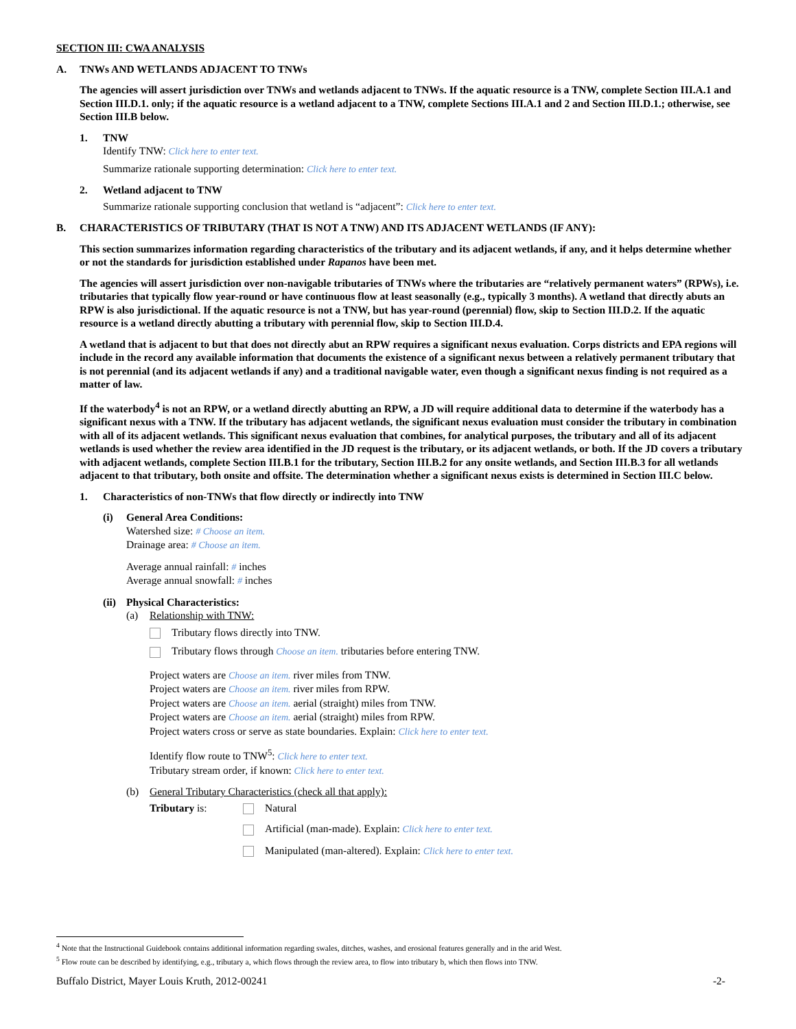SECTION III: CWA ANALYSIS
A. TNWs AND WETLANDS ADJACENT TO TNWs
The agencies will assert jurisdiction over TNWs and wetlands adjacent to TNWs. If the aquatic resource is a TNW, complete Section III.A.1 and Section III.D.1. only; if the aquatic resource is a wetland adjacent to a TNW, complete Sections III.A.1 and 2 and Section III.D.1.; otherwise, see Section III.B below.
1. TNW
Identify TNW: Click here to enter text.
Summarize rationale supporting determination: Click here to enter text.
2. Wetland adjacent to TNW
Summarize rationale supporting conclusion that wetland is “adjacent”: Click here to enter text.
B. CHARACTERISTICS OF TRIBUTARY (THAT IS NOT A TNW) AND ITS ADJACENT WETLANDS (IF ANY):
This section summarizes information regarding characteristics of the tributary and its adjacent wetlands, if any, and it helps determine whether or not the standards for jurisdiction established under Rapanos have been met.
The agencies will assert jurisdiction over non-navigable tributaries of TNWs where the tributaries are “relatively permanent waters” (RPWs), i.e. tributaries that typically flow year-round or have continuous flow at least seasonally (e.g., typically 3 months). A wetland that directly abuts an RPW is also jurisdictional. If the aquatic resource is not a TNW, but has year-round (perennial) flow, skip to Section III.D.2. If the aquatic resource is a wetland directly abutting a tributary with perennial flow, skip to Section III.D.4.
A wetland that is adjacent to but that does not directly abut an RPW requires a significant nexus evaluation. Corps districts and EPA regions will include in the record any available information that documents the existence of a significant nexus between a relatively permanent tributary that is not perennial (and its adjacent wetlands if any) and a traditional navigable water, even though a significant nexus finding is not required as a matter of law.
If the waterbody<sup>4</sup> is not an RPW, or a wetland directly abutting an RPW, a JD will require additional data to determine if the waterbody has a significant nexus with a TNW. If the tributary has adjacent wetlands, the significant nexus evaluation must consider the tributary in combination with all of its adjacent wetlands. This significant nexus evaluation that combines, for analytical purposes, the tributary and all of its adjacent wetlands is used whether the review area identified in the JD request is the tributary, or its adjacent wetlands, or both. If the JD covers a tributary with adjacent wetlands, complete Section III.B.1 for the tributary, Section III.B.2 for any onsite wetlands, and Section III.B.3 for all wetlands adjacent to that tributary, both onsite and offsite. The determination whether a significant nexus exists is determined in Section III.C below.
1. Characteristics of non-TNWs that flow directly or indirectly into TNW
(i) General Area Conditions:
Watershed size: # Choose an item.
Drainage area: # Choose an item.
Average annual rainfall: # inches
Average annual snowfall: # inches
(ii)
Physical Characteristics:
(a) Relationship with TNW:
Tributary flows directly into TNW.
Tributary flows through Choose an item. tributaries before entering TNW.
Project waters are Choose an item. river miles from TNW.
Project waters are Choose an item. river miles from RPW.
Project waters are Choose an item. aerial (straight) miles from TNW.
Project waters are Choose an item. aerial (straight) miles from RPW.
Project waters cross or serve as state boundaries. Explain: Click here to enter text.
Identify flow route to TNW<sup>5</sup>: Click here to enter text.
Tributary stream order, if known: Click here to enter text.
(b) General Tributary Characteristics (check all that apply):
Tributary is: Natural
Artificial (man-made). Explain: Click here to enter text.
Manipulated (man-altered). Explain: Click here to enter text.
<sup>4</sup> Note that the Instructional Guidebook contains additional information regarding swales, ditches, washes, and erosional features generally and in the arid West.
<sup>5</sup> Flow route can be described by identifying, e.g., tributary a, which flows through the review area, to flow into tributary b, which then flows into TNW.
Buffalo District, Mayer Louis Kruth, 2012-00241 -2-